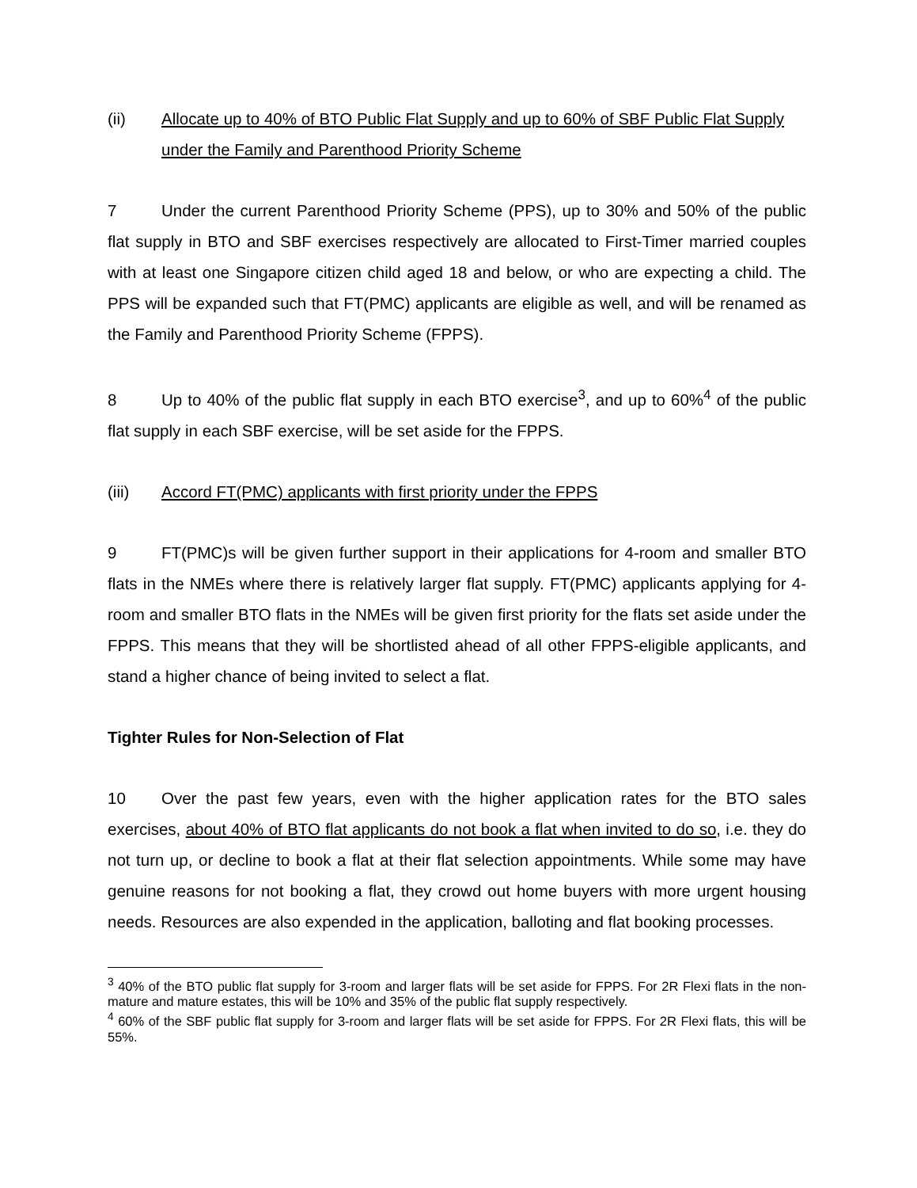(ii) Allocate up to 40% of BTO Public Flat Supply and up to 60% of SBF Public Flat Supply under the Family and Parenthood Priority Scheme
7 Under the current Parenthood Priority Scheme (PPS), up to 30% and 50% of the public flat supply in BTO and SBF exercises respectively are allocated to First-Timer married couples with at least one Singapore citizen child aged 18 and below, or who are expecting a child. The PPS will be expanded such that FT(PMC) applicants are eligible as well, and will be renamed as the Family and Parenthood Priority Scheme (FPPS).
8 Up to 40% of the public flat supply in each BTO exercise<sup>3</sup>, and up to 60%<sup>4</sup> of the public flat supply in each SBF exercise, will be set aside for the FPPS.
(iii) Accord FT(PMC) applicants with first priority under the FPPS
9 FT(PMC)s will be given further support in their applications for 4-room and smaller BTO flats in the NMEs where there is relatively larger flat supply. FT(PMC) applicants applying for 4-room and smaller BTO flats in the NMEs will be given first priority for the flats set aside under the FPPS. This means that they will be shortlisted ahead of all other FPPS-eligible applicants, and stand a higher chance of being invited to select a flat.
Tighter Rules for Non-Selection of Flat
10 Over the past few years, even with the higher application rates for the BTO sales exercises, about 40% of BTO flat applicants do not book a flat when invited to do so, i.e. they do not turn up, or decline to book a flat at their flat selection appointments. While some may have genuine reasons for not booking a flat, they crowd out home buyers with more urgent housing needs. Resources are also expended in the application, balloting and flat booking processes.
<sup>3</sup> 40% of the BTO public flat supply for 3-room and larger flats will be set aside for FPPS. For 2R Flexi flats in the non-mature and mature estates, this will be 10% and 35% of the public flat supply respectively.
<sup>4</sup> 60% of the SBF public flat supply for 3-room and larger flats will be set aside for FPPS. For 2R Flexi flats, this will be 55%.